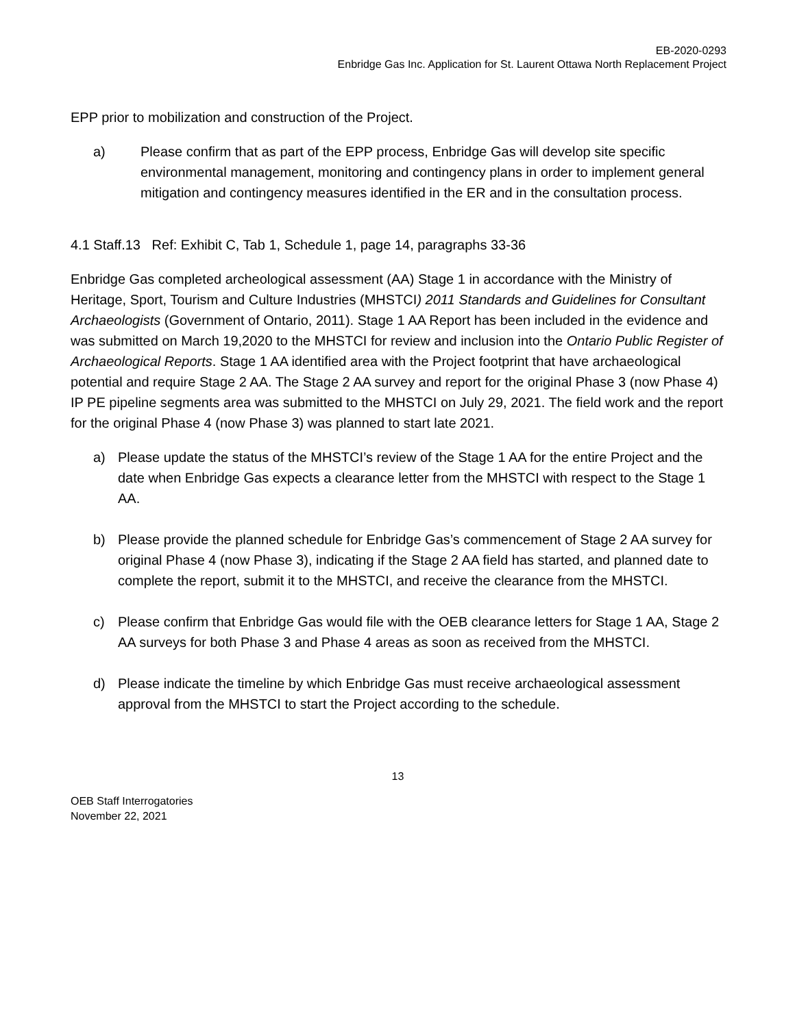EB-2020-0293
Enbridge Gas Inc. Application for St. Laurent Ottawa North Replacement Project
EPP prior to mobilization and construction of the Project.
a) Please confirm that as part of the EPP process, Enbridge Gas will develop site specific environmental management, monitoring and contingency plans in order to implement general mitigation and contingency measures identified in the ER and in the consultation process.
4.1 Staff.13 Ref: Exhibit C, Tab 1, Schedule 1, page 14, paragraphs 33-36
Enbridge Gas completed archeological assessment (AA) Stage 1 in accordance with the Ministry of Heritage, Sport, Tourism and Culture Industries (MHSTCI) 2011 Standards and Guidelines for Consultant Archaeologists (Government of Ontario, 2011). Stage 1 AA Report has been included in the evidence and was submitted on March 19,2020 to the MHSTCI for review and inclusion into the Ontario Public Register of Archaeological Reports. Stage 1 AA identified area with the Project footprint that have archaeological potential and require Stage 2 AA. The Stage 2 AA survey and report for the original Phase 3 (now Phase 4) IP PE pipeline segments area was submitted to the MHSTCI on July 29, 2021. The field work and the report for the original Phase 4 (now Phase 3) was planned to start late 2021.
a) Please update the status of the MHSTCI’s review of the Stage 1 AA for the entire Project and the date when Enbridge Gas expects a clearance letter from the MHSTCI with respect to the Stage 1 AA.
b) Please provide the planned schedule for Enbridge Gas’s commencement of Stage 2 AA survey for original Phase 4 (now Phase 3), indicating if the Stage 2 AA field has started, and planned date to complete the report, submit it to the MHSTCI, and receive the clearance from the MHSTCI.
c) Please confirm that Enbridge Gas would file with the OEB clearance letters for Stage 1 AA, Stage 2 AA surveys for both Phase 3 and Phase 4 areas as soon as received from the MHSTCI.
d) Please indicate the timeline by which Enbridge Gas must receive archaeological assessment approval from the MHSTCI to start the Project according to the schedule.
13
OEB Staff Interrogatories
November 22, 2021